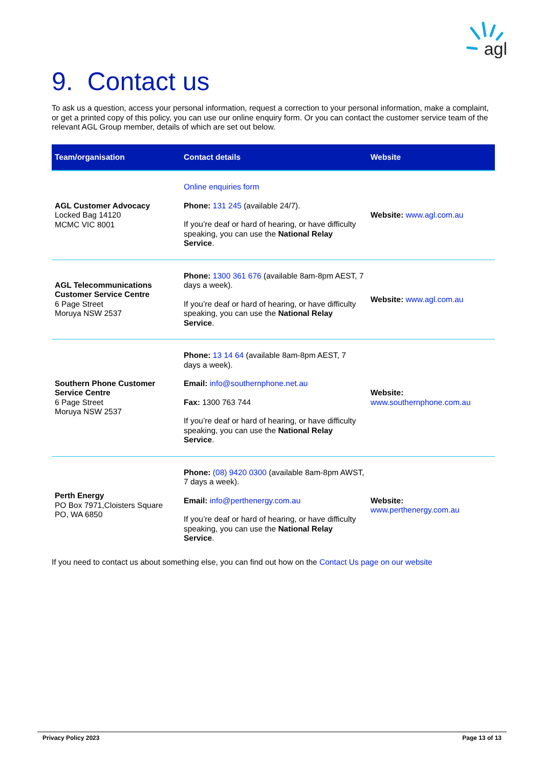agl
9. Contact us
To ask us a question, access your personal information, request a correction to your personal information, make a complaint, or get a printed copy of this policy, you can use our online enquiry form. Or you can contact the customer service team of the relevant AGL Group member, details of which are set out below.
| Team/organisation | Contact details | Website |
| --- | --- | --- |
| AGL Customer Advocacy Locked Bag 14120 MCMC VIC 8001 | Online enquiries form Phone: 131 245 (available 24/7). If you’re deaf or hard of hearing, or have difficulty speaking, you can use the National Relay Service . | Website: www.agl.com.au |
| AGL Telecommunications Customer Service Centre 6 Page Street Moruya NSW 2537 | Phone: 1300 361 676 (available 8am-8pm AEST, 7 days a week). If you’re deaf or hard of hearing, or have difficulty speaking, you can use the National Relay Service . | Website: www.agl.com.au |
| Southern Phone Customer Service Centre 6 Page Street Moruya NSW 2537 | Phone: 13 14 64 (available 8am-8pm AEST, 7 days a week). Email: info@southernphone.net.au Fax: 1300 763 744 If you’re deaf or hard of hearing, or have difficulty speaking, you can use the National Relay Service . | Website: www.southernphone.com.au |
| Perth Energy PO Box 7971,Cloisters Square PO, WA 6850 | Phone: (08) 9420 0300 (available 8am-8pm AWST, 7 days a week). Email: info@perthenergy.com.au If you’re deaf or hard of hearing, or have difficulty speaking, you can use the National Relay Service . | Website: www.perthenergy.com.au |
If you need to contact us about something else, you can find out how on the Contact Us page on our website
Privacy Policy 2023 Page 13 of 13